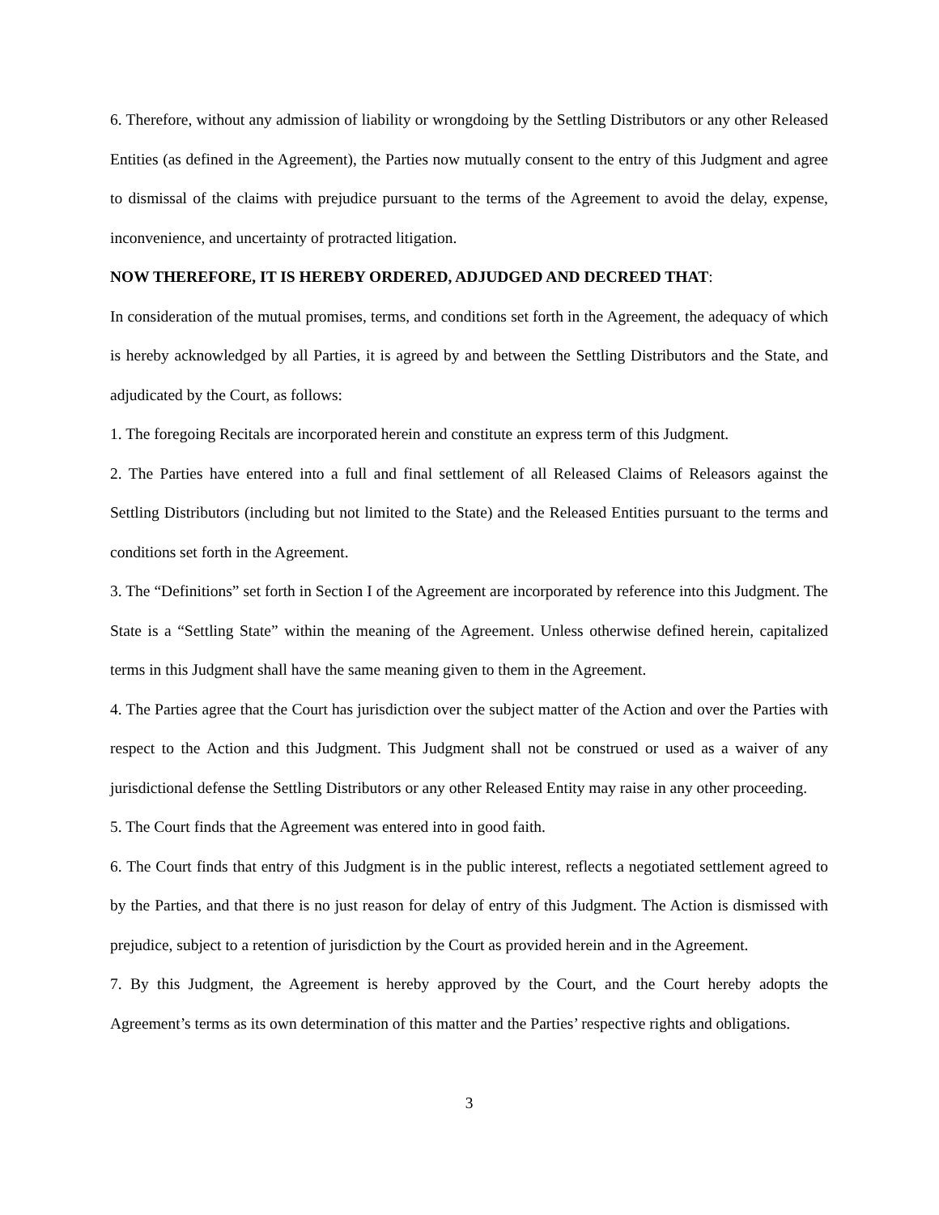6. Therefore, without any admission of liability or wrongdoing by the Settling Distributors or any other Released Entities (as defined in the Agreement), the Parties now mutually consent to the entry of this Judgment and agree to dismissal of the claims with prejudice pursuant to the terms of the Agreement to avoid the delay, expense, inconvenience, and uncertainty of protracted litigation.
NOW THEREFORE, IT IS HEREBY ORDERED, ADJUDGED AND DECREED THAT:
In consideration of the mutual promises, terms, and conditions set forth in the Agreement, the adequacy of which is hereby acknowledged by all Parties, it is agreed by and between the Settling Distributors and the State, and adjudicated by the Court, as follows:
1. The foregoing Recitals are incorporated herein and constitute an express term of this Judgment.
2. The Parties have entered into a full and final settlement of all Released Claims of Releasors against the Settling Distributors (including but not limited to the State) and the Released Entities pursuant to the terms and conditions set forth in the Agreement.
3. The “Definitions” set forth in Section I of the Agreement are incorporated by reference into this Judgment. The State is a “Settling State” within the meaning of the Agreement. Unless otherwise defined herein, capitalized terms in this Judgment shall have the same meaning given to them in the Agreement.
4. The Parties agree that the Court has jurisdiction over the subject matter of the Action and over the Parties with respect to the Action and this Judgment. This Judgment shall not be construed or used as a waiver of any jurisdictional defense the Settling Distributors or any other Released Entity may raise in any other proceeding.
5. The Court finds that the Agreement was entered into in good faith.
6. The Court finds that entry of this Judgment is in the public interest, reflects a negotiated settlement agreed to by the Parties, and that there is no just reason for delay of entry of this Judgment. The Action is dismissed with prejudice, subject to a retention of jurisdiction by the Court as provided herein and in the Agreement.
7. By this Judgment, the Agreement is hereby approved by the Court, and the Court hereby adopts the Agreement’s terms as its own determination of this matter and the Parties’ respective rights and obligations.
3